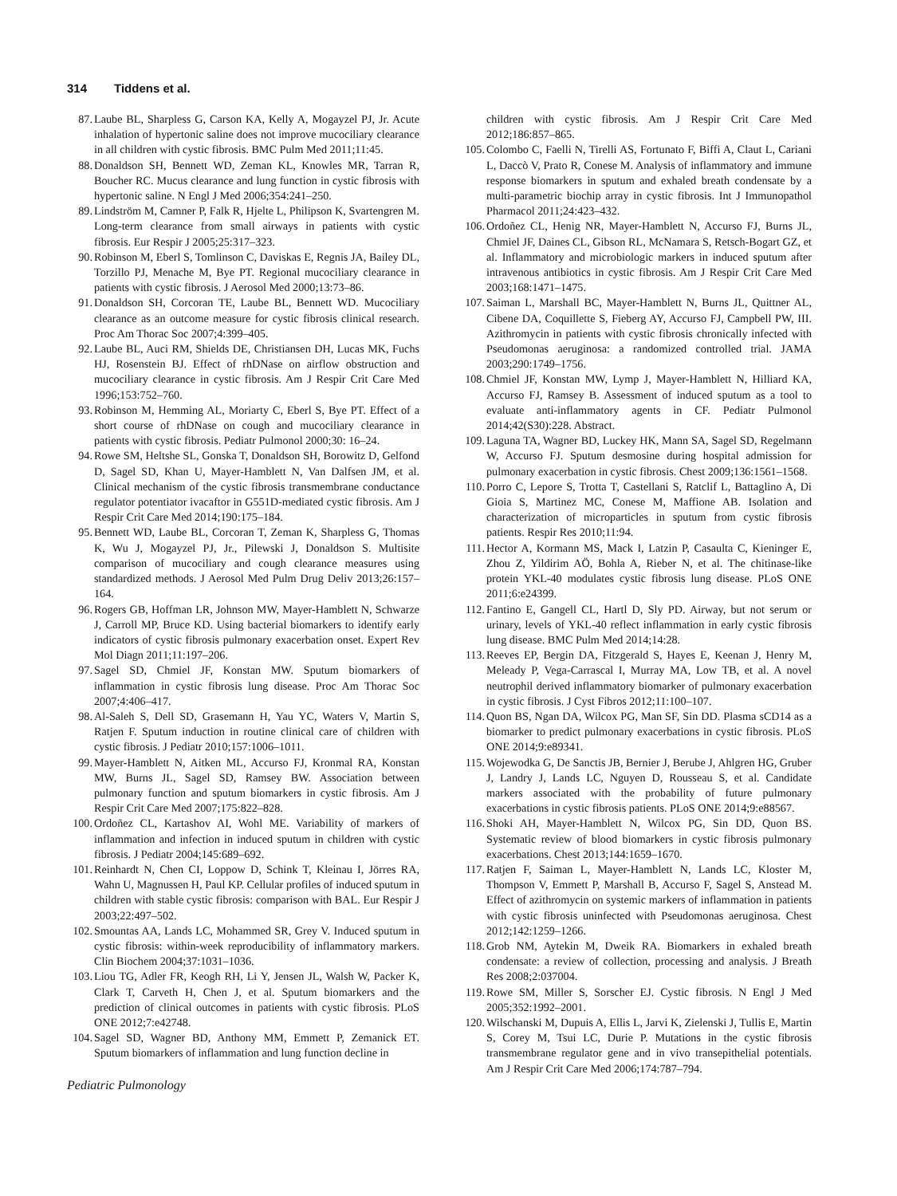314 Tiddens et al.
87. Laube BL, Sharpless G, Carson KA, Kelly A, Mogayzel PJ, Jr. Acute inhalation of hypertonic saline does not improve mucociliary clearance in all children with cystic fibrosis. BMC Pulm Med 2011;11:45.
88. Donaldson SH, Bennett WD, Zeman KL, Knowles MR, Tarran R, Boucher RC. Mucus clearance and lung function in cystic fibrosis with hypertonic saline. N Engl J Med 2006;354:241–250.
89. Lindström M, Camner P, Falk R, Hjelte L, Philipson K, Svartengren M. Long-term clearance from small airways in patients with cystic fibrosis. Eur Respir J 2005;25:317–323.
90. Robinson M, Eberl S, Tomlinson C, Daviskas E, Regnis JA, Bailey DL, Torzillo PJ, Menache M, Bye PT. Regional mucociliary clearance in patients with cystic fibrosis. J Aerosol Med 2000;13:73–86.
91. Donaldson SH, Corcoran TE, Laube BL, Bennett WD. Mucociliary clearance as an outcome measure for cystic fibrosis clinical research. Proc Am Thorac Soc 2007;4:399–405.
92. Laube BL, Auci RM, Shields DE, Christiansen DH, Lucas MK, Fuchs HJ, Rosenstein BJ. Effect of rhDNase on airflow obstruction and mucociliary clearance in cystic fibrosis. Am J Respir Crit Care Med 1996;153:752–760.
93. Robinson M, Hemming AL, Moriarty C, Eberl S, Bye PT. Effect of a short course of rhDNase on cough and mucociliary clearance in patients with cystic fibrosis. Pediatr Pulmonol 2000;30: 16–24.
94. Rowe SM, Heltshe SL, Gonska T, Donaldson SH, Borowitz D, Gelfond D, Sagel SD, Khan U, Mayer-Hamblett N, Van Dalfsen JM, et al. Clinical mechanism of the cystic fibrosis transmembrane conductance regulator potentiator ivacaftor in G551D-mediated cystic fibrosis. Am J Respir Crit Care Med 2014;190:175–184.
95. Bennett WD, Laube BL, Corcoran T, Zeman K, Sharpless G, Thomas K, Wu J, Mogayzel PJ, Jr., Pilewski J, Donaldson S. Multisite comparison of mucociliary and cough clearance measures using standardized methods. J Aerosol Med Pulm Drug Deliv 2013;26:157–164.
96. Rogers GB, Hoffman LR, Johnson MW, Mayer-Hamblett N, Schwarze J, Carroll MP, Bruce KD. Using bacterial biomarkers to identify early indicators of cystic fibrosis pulmonary exacerbation onset. Expert Rev Mol Diagn 2011;11:197–206.
97. Sagel SD, Chmiel JF, Konstan MW. Sputum biomarkers of inflammation in cystic fibrosis lung disease. Proc Am Thorac Soc 2007;4:406–417.
98. Al-Saleh S, Dell SD, Grasemann H, Yau YC, Waters V, Martin S, Ratjen F. Sputum induction in routine clinical care of children with cystic fibrosis. J Pediatr 2010;157:1006–1011.
99. Mayer-Hamblett N, Aitken ML, Accurso FJ, Kronmal RA, Konstan MW, Burns JL, Sagel SD, Ramsey BW. Association between pulmonary function and sputum biomarkers in cystic fibrosis. Am J Respir Crit Care Med 2007;175:822–828.
100.
Ordoñez CL, Kartashov AI, Wohl ME. Variability of markers of inflammation and infection in induced sputum in children with cystic fibrosis. J Pediatr 2004;145:689–692.
101.
Reinhardt N, Chen CI, Loppow D, Schink T, Kleinau I, Jörres RA, Wahn U, Magnussen H, Paul KP. Cellular profiles of induced sputum in children with stable cystic fibrosis: comparison with BAL. Eur Respir J 2003;22:497–502.
102.
Smountas AA, Lands LC, Mohammed SR, Grey V. Induced sputum in cystic fibrosis: within-week reproducibility of inflammatory markers. Clin Biochem 2004;37:1031–1036.
103.
Liou TG, Adler FR, Keogh RH, Li Y, Jensen JL, Walsh W, Packer K, Clark T, Carveth H, Chen J, et al. Sputum biomarkers and the prediction of clinical outcomes in patients with cystic fibrosis. PLoS ONE 2012;7:e42748.
104.
Sagel SD, Wagner BD, Anthony MM, Emmett P, Zemanick ET. Sputum biomarkers of inflammation and lung function decline in
children with cystic fibrosis. Am J Respir Crit Care Med 2012;186:857–865.
105.
Colombo C, Faelli N, Tirelli AS, Fortunato F, Biffi A, Claut L, Cariani L, Daccò V, Prato R, Conese M. Analysis of inflammatory and immune response biomarkers in sputum and exhaled breath condensate by a multi-parametric biochip array in cystic fibrosis. Int J Immunopathol Pharmacol 2011;24:423–432.
106.
Ordoñez CL, Henig NR, Mayer-Hamblett N, Accurso FJ, Burns JL, Chmiel JF, Daines CL, Gibson RL, McNamara S, Retsch-Bogart GZ, et al. Inflammatory and microbiologic markers in induced sputum after intravenous antibiotics in cystic fibrosis. Am J Respir Crit Care Med 2003;168:1471–1475.
107.
Saiman L, Marshall BC, Mayer-Hamblett N, Burns JL, Quittner AL, Cibene DA, Coquillette S, Fieberg AY, Accurso FJ, Campbell PW, III. Azithromycin in patients with cystic fibrosis chronically infected with Pseudomonas aeruginosa: a randomized controlled trial. JAMA 2003;290:1749–1756.
108.
Chmiel JF, Konstan MW, Lymp J, Mayer-Hamblett N, Hilliard KA, Accurso FJ, Ramsey B. Assessment of induced sputum as a tool to evaluate anti-inflammatory agents in CF. Pediatr Pulmonol 2014;42(S30):228. Abstract.
109.
Laguna TA, Wagner BD, Luckey HK, Mann SA, Sagel SD, Regelmann W, Accurso FJ. Sputum desmosine during hospital admission for pulmonary exacerbation in cystic fibrosis. Chest 2009;136:1561–1568.
110.
Porro C, Lepore S, Trotta T, Castellani S, Ratclif L, Battaglino A, Di Gioia S, Martinez MC, Conese M, Maffione AB. Isolation and characterization of microparticles in sputum from cystic fibrosis patients. Respir Res 2010;11:94.
111.
Hector A, Kormann MS, Mack I, Latzin P, Casaulta C, Kieninger E, Zhou Z, Yildirim AÖ, Bohla A, Rieber N, et al. The chitinase-like protein YKL-40 modulates cystic fibrosis lung disease. PLoS ONE 2011;6:e24399.
112.
Fantino E, Gangell CL, Hartl D, Sly PD. Airway, but not serum or urinary, levels of YKL-40 reflect inflammation in early cystic fibrosis lung disease. BMC Pulm Med 2014;14:28.
113.
Reeves EP, Bergin DA, Fitzgerald S, Hayes E, Keenan J, Henry M, Meleady P, Vega-Carrascal I, Murray MA, Low TB, et al. A novel neutrophil derived inflammatory biomarker of pulmonary exacerbation in cystic fibrosis. J Cyst Fibros 2012;11:100–107.
114.
Quon BS, Ngan DA, Wilcox PG, Man SF, Sin DD. Plasma sCD14 as a biomarker to predict pulmonary exacerbations in cystic fibrosis. PLoS ONE 2014;9:e89341.
115.
Wojewodka G, De Sanctis JB, Bernier J, Berube J, Ahlgren HG, Gruber J, Landry J, Lands LC, Nguyen D, Rousseau S, et al. Candidate markers associated with the probability of future pulmonary exacerbations in cystic fibrosis patients. PLoS ONE 2014;9:e88567.
116.
Shoki AH, Mayer-Hamblett N, Wilcox PG, Sin DD, Quon BS. Systematic review of blood biomarkers in cystic fibrosis pulmonary exacerbations. Chest 2013;144:1659–1670.
117.
Ratjen F, Saiman L, Mayer-Hamblett N, Lands LC, Kloster M, Thompson V, Emmett P, Marshall B, Accurso F, Sagel S, Anstead M. Effect of azithromycin on systemic markers of inflammation in patients with cystic fibrosis uninfected with Pseudomonas aeruginosa. Chest 2012;142:1259–1266.
118.
Grob NM, Aytekin M, Dweik RA. Biomarkers in exhaled breath condensate: a review of collection, processing and analysis. J Breath Res 2008;2:037004.
119.
Rowe SM, Miller S, Sorscher EJ. Cystic fibrosis. N Engl J Med 2005;352:1992–2001.
120.
Wilschanski M, Dupuis A, Ellis L, Jarvi K, Zielenski J, Tullis E, Martin S, Corey M, Tsui LC, Durie P. Mutations in the cystic fibrosis transmembrane regulator gene and in vivo transepithelial potentials. Am J Respir Crit Care Med 2006;174:787–794.
Pediatric Pulmonology